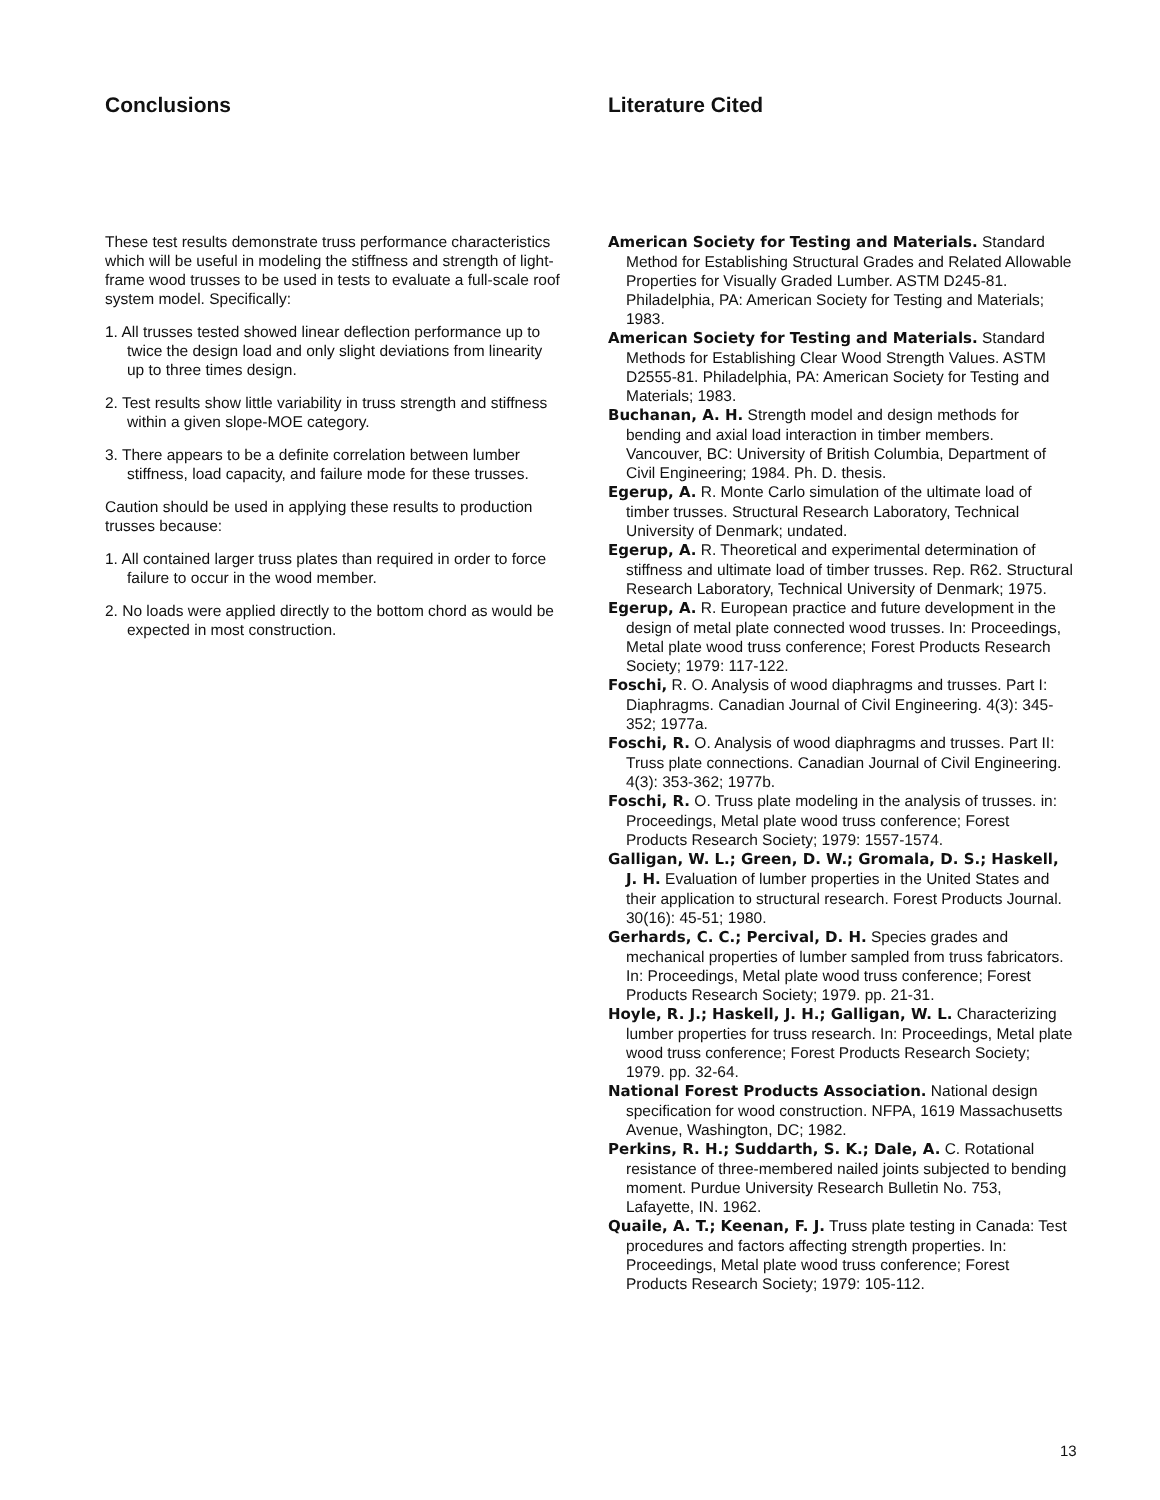Conclusions
These test results demonstrate truss performance characteristics which will be useful in modeling the stiffness and strength of light-frame wood trusses to be used in tests to evaluate a full-scale roof system model. Specifically:
1. All trusses tested showed linear deflection performance up to twice the design load and only slight deviations from linearity up to three times design.
2. Test results show little variability in truss strength and stiffness within a given slope-MOE category.
3. There appears to be a definite correlation between lumber stiffness, load capacity, and failure mode for these trusses.
Caution should be used in applying these results to production trusses because:
1. All contained larger truss plates than required in order to force failure to occur in the wood member.
2. No loads were applied directly to the bottom chord as would be expected in most construction.
Literature Cited
American Society for Testing and Materials. Standard Method for Establishing Structural Grades and Related Allowable Properties for Visually Graded Lumber. ASTM D245-81. Philadelphia, PA: American Society for Testing and Materials; 1983.
American Society for Testing and Materials. Standard Methods for Establishing Clear Wood Strength Values. ASTM D2555-81. Philadelphia, PA: American Society for Testing and Materials; 1983.
Buchanan, A. H. Strength model and design methods for bending and axial load interaction in timber members. Vancouver, BC: University of British Columbia, Department of Civil Engineering; 1984. Ph. D. thesis.
Egerup, A. R. Monte Carlo simulation of the ultimate load of timber trusses. Structural Research Laboratory, Technical University of Denmark; undated.
Egerup, A. R. Theoretical and experimental determination of stiffness and ultimate load of timber trusses. Rep. R62. Structural Research Laboratory, Technical University of Denmark; 1975.
Egerup, A. R. European practice and future development in the design of metal plate connected wood trusses. In: Proceedings, Metal plate wood truss conference; Forest Products Research Society; 1979: 117-122.
Foschi, R. O. Analysis of wood diaphragms and trusses. Part I: Diaphragms. Canadian Journal of Civil Engineering. 4(3): 345-352; 1977a.
Foschi, R. O. Analysis of wood diaphragms and trusses. Part II: Truss plate connections. Canadian Journal of Civil Engineering. 4(3): 353-362; 1977b.
Foschi, R. O. Truss plate modeling in the analysis of trusses. in: Proceedings, Metal plate wood truss conference; Forest Products Research Society; 1979: 1557-1574.
Galligan, W. L.; Green, D. W.; Gromala, D. S.; Haskell, J. H. Evaluation of lumber properties in the United States and their application to structural research. Forest Products Journal. 30(16): 45-51; 1980.
Gerhards, C. C.; Percival, D. H. Species grades and mechanical properties of lumber sampled from truss fabricators. In: Proceedings, Metal plate wood truss conference; Forest Products Research Society; 1979. pp. 21-31.
Hoyle, R. J.; Haskell, J. H.; Galligan, W. L. Characterizing lumber properties for truss research. In: Proceedings, Metal plate wood truss conference; Forest Products Research Society; 1979. pp. 32-64.
National Forest Products Association. National design specification for wood construction. NFPA, 1619 Massachusetts Avenue, Washington, DC; 1982.
Perkins, R. H.; Suddarth, S. K.; Dale, A. C. Rotational resistance of three-membered nailed joints subjected to bending moment. Purdue University Research Bulletin No. 753, Lafayette, IN. 1962.
Quaile, A. T.; Keenan, F. J. Truss plate testing in Canada: Test procedures and factors affecting strength properties. In: Proceedings, Metal plate wood truss conference; Forest Products Research Society; 1979: 105-112.
13